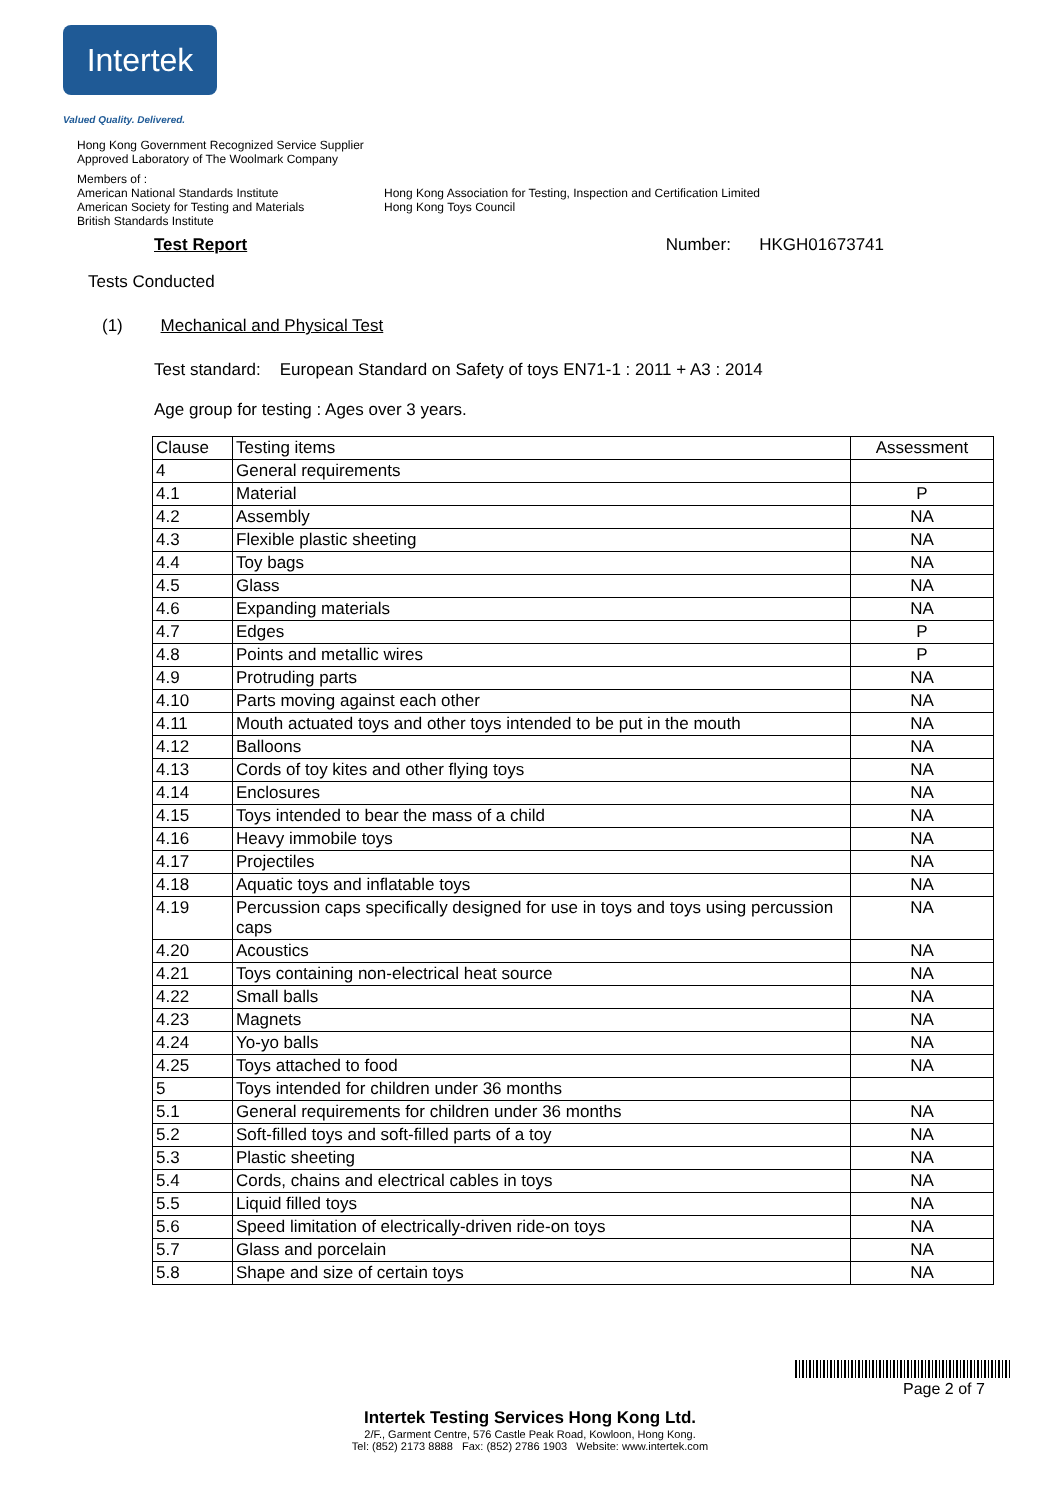Intertek
Valued Quality. Delivered.
Hong Kong Government Recognized Service Supplier
Approved Laboratory of The Woolmark Company
Members of :
American National Standards Institute
American Society for Testing and Materials
British Standards Institute
Hong Kong Association for Testing, Inspection and Certification Limited
Hong Kong Toys Council
Test Report Number: HKGH01673741
Tests Conducted
(1) Mechanical and Physical Test
Test standard: European Standard on Safety of toys EN71-1 : 2011 + A3 : 2014
Age group for testing : Ages over 3 years.
| Clause | Testing items | Assessment |
| 4 | General requirements | |
| 4.1 | Material | P |
| 4.2 | Assembly | NA |
| 4.3 | Flexible plastic sheeting | NA |
| 4.4 | Toy bags | NA |
| 4.5 | Glass | NA |
| 4.6 | Expanding materials | NA |
| 4.7 | Edges | P |
| 4.8 | Points and metallic wires | P |
| 4.9 | Protruding parts | NA |
| 4.10 | Parts moving against each other | NA |
| 4.11 | Mouth actuated toys and other toys intended to be put in the mouth | NA |
| 4.12 | Balloons | NA |
| 4.13 | Cords of toy kites and other flying toys | NA |
| 4.14 | Enclosures | NA |
| 4.15 | Toys intended to bear the mass of a child | NA |
| 4.16 | Heavy immobile toys | NA |
| 4.17 | Projectiles | NA |
| 4.18 | Aquatic toys and inflatable toys | NA |
| 4.19 | Percussion caps specifically designed for use in toys and toys using percussion caps | NA |
| 4.20 | Acoustics | NA |
| 4.21 | Toys containing non-electrical heat source | NA |
| 4.22 | Small balls | NA |
| 4.23 | Magnets | NA |
| 4.24 | Yo-yo balls | NA |
| 4.25 | Toys attached to food | NA |
| 5 | Toys intended for children under 36 months | |
| 5.1 | General requirements for children under 36 months | NA |
| 5.2 | Soft-filled toys and soft-filled parts of a toy | NA |
| 5.3 | Plastic sheeting | NA |
| 5.4 | Cords, chains and electrical cables in toys | NA |
| 5.5 | Liquid filled toys | NA |
| 5.6 | Speed limitation of electrically-driven ride-on toys | NA |
| 5.7 | Glass and porcelain | NA |
| 5.8 | Shape and size of certain toys | NA |
Page 2 of 7
Intertek Testing Services Hong Kong Ltd.
2/F., Garment Centre, 576 Castle Peak Road, Kowloon, Hong Kong.
Tel: (852) 2173 8888 Fax: (852) 2786 1903 Website: www.intertek.com